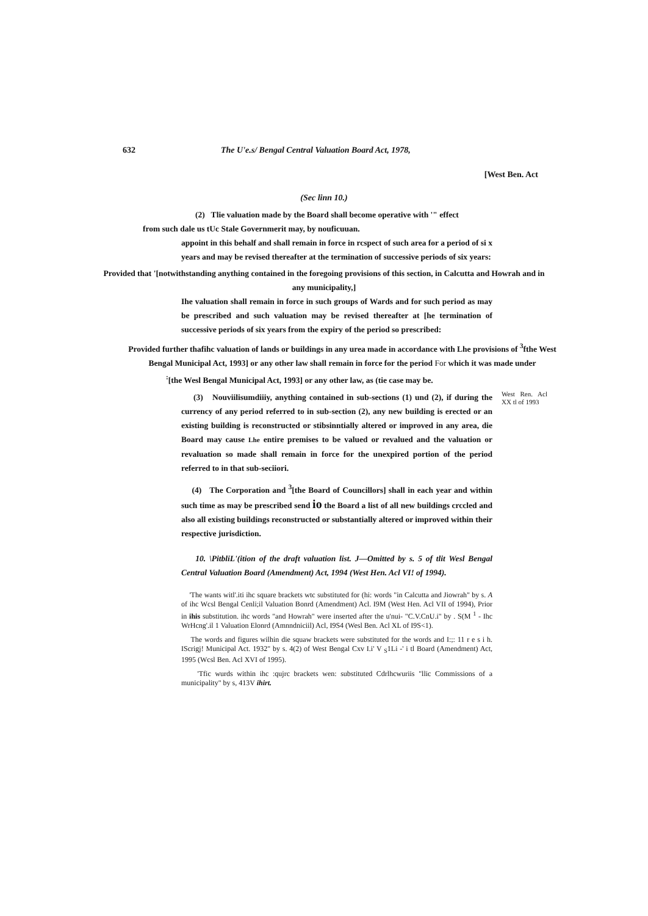632 The U'e.s/ Bengal Central Valuation Board Act, 1978,
[West Ben. Act
(Sec linn 10.)
(2) Tlie valuation made by the Board shall become operative with '" effect
from such dale us tUc Stale Governmerit may, by nouficuuan.
appoint in this behalf and shall remain in force in rcspect of such area for a period of si x years and may be revised thereafter at the termination of successive periods of six years:
Provided that '[notwithstanding anything contained in the foregoing provisions of this section, in Calcutta and Howrah and in any municipality,]
Ihe valuation shall remain in force in such groups of Wards and for such period as may be prescribed and such valuation may be revised thereafter at [he termination of successive periods of six years from the expiry of the period so prescribed:
Provided further thafihc valuation of lands or buildings in any urea made in accordance with Lhe provisions of <sup>3</sup>fthe West Bengal Municipal Act, 1993] or any other law shall remain in force for the period For which it was made under
<sup>:</sup>[the Wesl Bengal Municipal Act, 1993] or any other law, as (tie case may be.
West Ren. Acl XX tl of 1993
(3) Nouviilisumdiiiy, anything contained in sub-sections (1) und (2), if during the currency of any period referred to in sub-section (2), any new building is erected or an existing building is reconstructed or stibsinntially altered or improved in any area, die Board may cause Lhe entire premises to be valued or revalued and the valuation or revaluation so made shall remain in force for the unexpired portion of the period referred to in that sub-seciiori.
(4) The Corporation and <sup>3</sup>[the Board of Councillors] shall in each year and within such time as may be prescribed send io the Board a list of all new buildings crccled and also all existing buildings reconstructed or substantially altered or improved within their respective jurisdiction.
10. \PitbliL'(ition of the draft valuation list. J—Omitted by s. 5 of tlit Wesl Bengal Central Valuation Board (Amendment) Act, 1994 (West Hen. Acl VI! of 1994).
'The wants witl'.iti ihc square brackets wtc substituted for (hi: words "in Calcutta and Jiowrah" by s. A of ihc Wcsl Bengal Cenli;il Valuation Bonrd (Amendment) Acl. I9M (West Hen. Acl VII of 1994), Prior in ihis substitution. ihc words "and Howrah" were inserted after the u'nui- "C.V.CnU.i" by . S(M <sup>1</sup> - Ihc WrHcng'.il 1 Valuation Elonrd (Amnndniciil) Acl, I9S4 (Wesl Ben. Acl XL of I9S<1).
The words and figures wilhin die squaw brackets were substituted for the words and I:;: 11 r e s i h. IScrigj! Municipal Act. 1932" by s. 4(2) of West Bengal Cxv I.i' V <sub>S</sub>1Li -' i tl Board (Amendment) Act, 1995 (Wcsl Ben. Acl XVI of 1995).
'Tfic wurds within ihc :qujrc brackets wen: substituted Cdrlhcwuriis "llic Commissions of a municipality" by s, 413V ihirt.